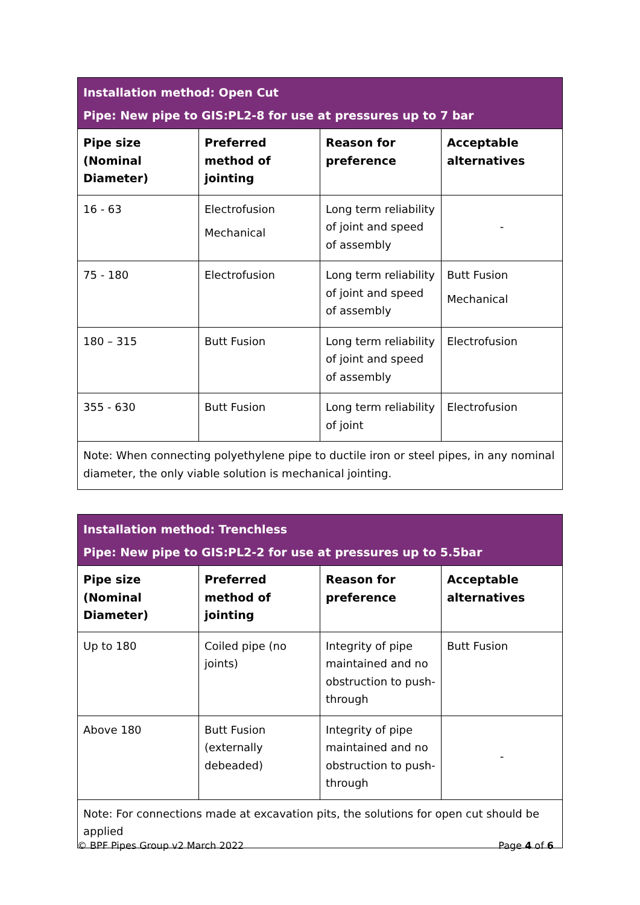| Installation method: Open Cut Pipe: New pipe to GIS:PL2-8 for use at pressures up to 7 bar | | | |
| Pipe size (Nominal Diameter) | Preferred method of jointing | Reason for preference | Acceptable alternatives |
| 16 - 63 | Electrofusion Mechanical | Long term reliability of joint and speed of assembly | - |
| 75 - 180 | Electrofusion | Long term reliability of joint and speed of assembly | Butt Fusion Mechanical |
| 180 – 315 | Butt Fusion | Long term reliability of joint and speed of assembly | Electrofusion |
| 355 - 630 | Butt Fusion | Long term reliability of joint | Electrofusion |
| Note: When connecting polyethylene pipe to ductile iron or steel pipes, in any nominal diameter, the only viable solution is mechanical jointing. | | | |
| Installation method: Trenchless Pipe: New pipe to GIS:PL2-2 for use at pressures up to 5.5bar | | | |
| Pipe size (Nominal Diameter) | Preferred method of jointing | Reason for preference | Acceptable alternatives |
| Up to 180 | Coiled pipe (no joints) | Integrity of pipe maintained and no obstruction to push-through | Butt Fusion |
| Above 180 | Butt Fusion (externally debeaded) | Integrity of pipe maintained and no obstruction to push-through | - |
| Note: For connections made at excavation pits, the solutions for open cut should be applied | | | |
© BPF Pipes Group v2 March 2022 Page 4 of 6